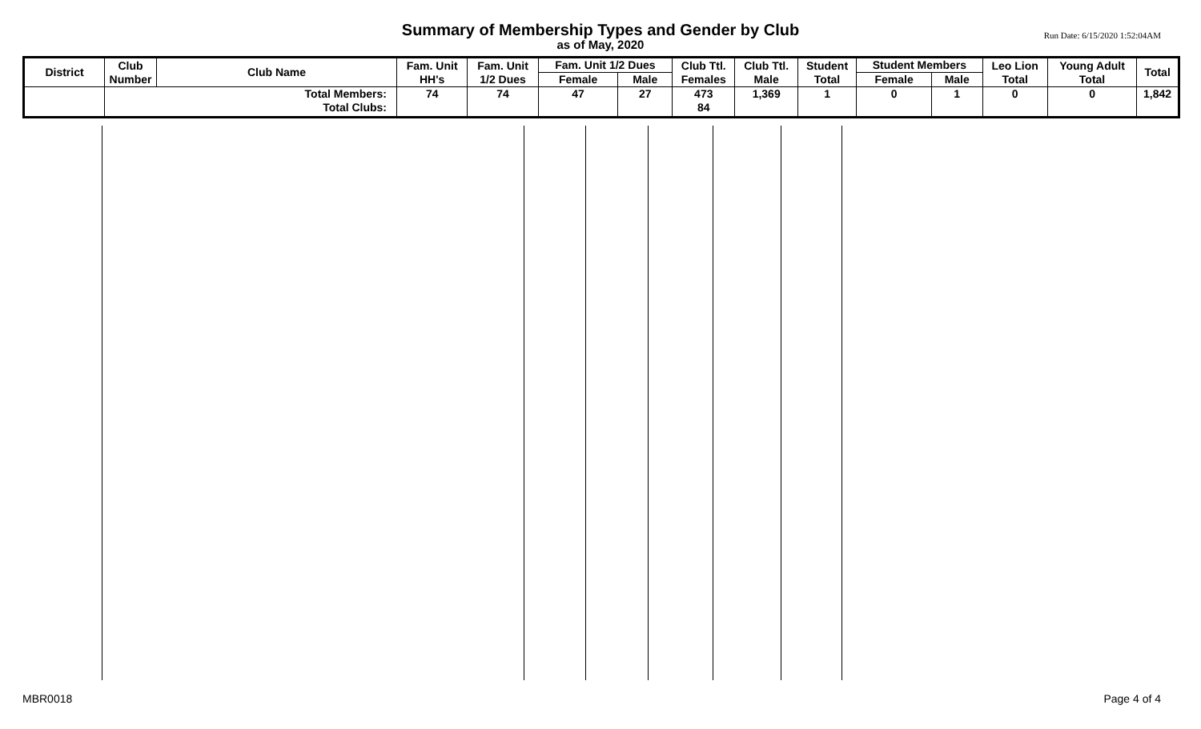Summary of Membership Types and Gender by Club
as of May, 2020
Run Date: 6/15/2020 1:52:04AM
| District | Club Number | Club Name | Fam. Unit HH's | Fam. Unit 1/2 Dues | Fam. Unit 1/2 Dues | | Club Ttl. Females | Club Ttl. Male | Student Total | Student Members | | Leo Lion Total | Young Adult Total | Total |
| --- | --- | --- | --- | --- | --- | --- | --- | --- | --- | --- | --- | --- | --- | --- |
| | | | | | Female | Male | | | | Female | Male | | | |
| | Total Members: Total Clubs: | | 74 | 74 | 47 | 27 | 473 84 | 1,369 | 1 | 0 | 1 | 0 | 0 | 1,842 |
MBR0018 Page 4 of 4